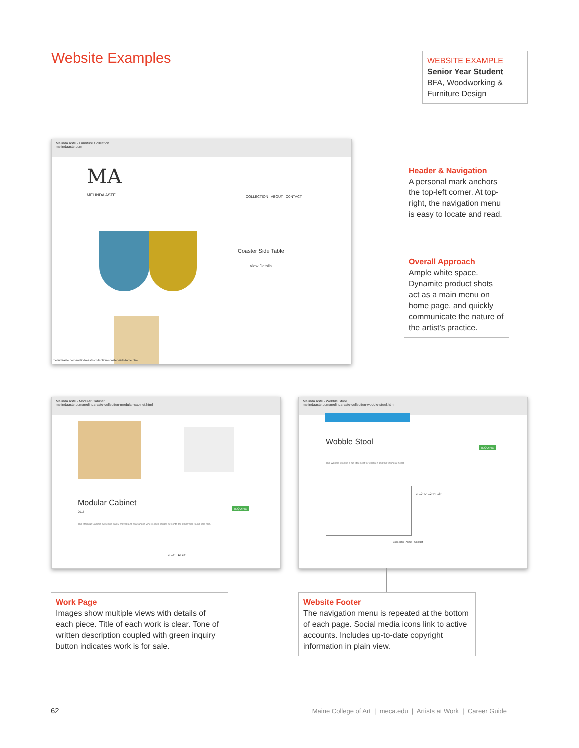Website Examples
WEBSITE EXAMPLE
Senior Year Student
BFA, Woodworking & Furniture Design
Melinda Aste - Furniture Collection
melindaaste.com
MA
MELINDA ASTE COLLECTION ABOUT CONTACT
Coaster Side Table
View Details
melindaaste.com/melinda-aste-collection-coaster-side-table.html
Header & Navigation
A personal mark anchors the top-left corner. At top-right, the navigation menu is easy to locate and read.
Overall Approach
Ample white space. Dynamite product shots act as a main menu on home page, and quickly communicate the nature of the artist’s practice.
Melinda Aste - Modular Cabinet
melindaaste.com/melinda-aste-collection-modular-cabinet.html
Modular Cabinet
2016
INQUIRE
The Modular Cabinet system is easily moved and rearranged where each square sets into the other with round little feet.
L: 15" D: 15"
Melinda Aste - Wobble Stool
melindaaste.com/melinda-aste-collection-wobble-stool.html
Wobble Stool
INQUIRE
The Wobble Stool is a fun little seat for children and the young at heart.
L: 12" D: 12" H: 18"
Collection About Contact
Work Page
Images show multiple views with details of each piece. Title of each work is clear. Tone of written description coupled with green inquiry button indicates work is for sale.
Website Footer
The navigation menu is repeated at the bottom of each page. Social media icons link to active accounts. Includes up-to-date copyright information in plain view.
62
Maine College of Art | meca.edu | Artists at Work | Career Guide